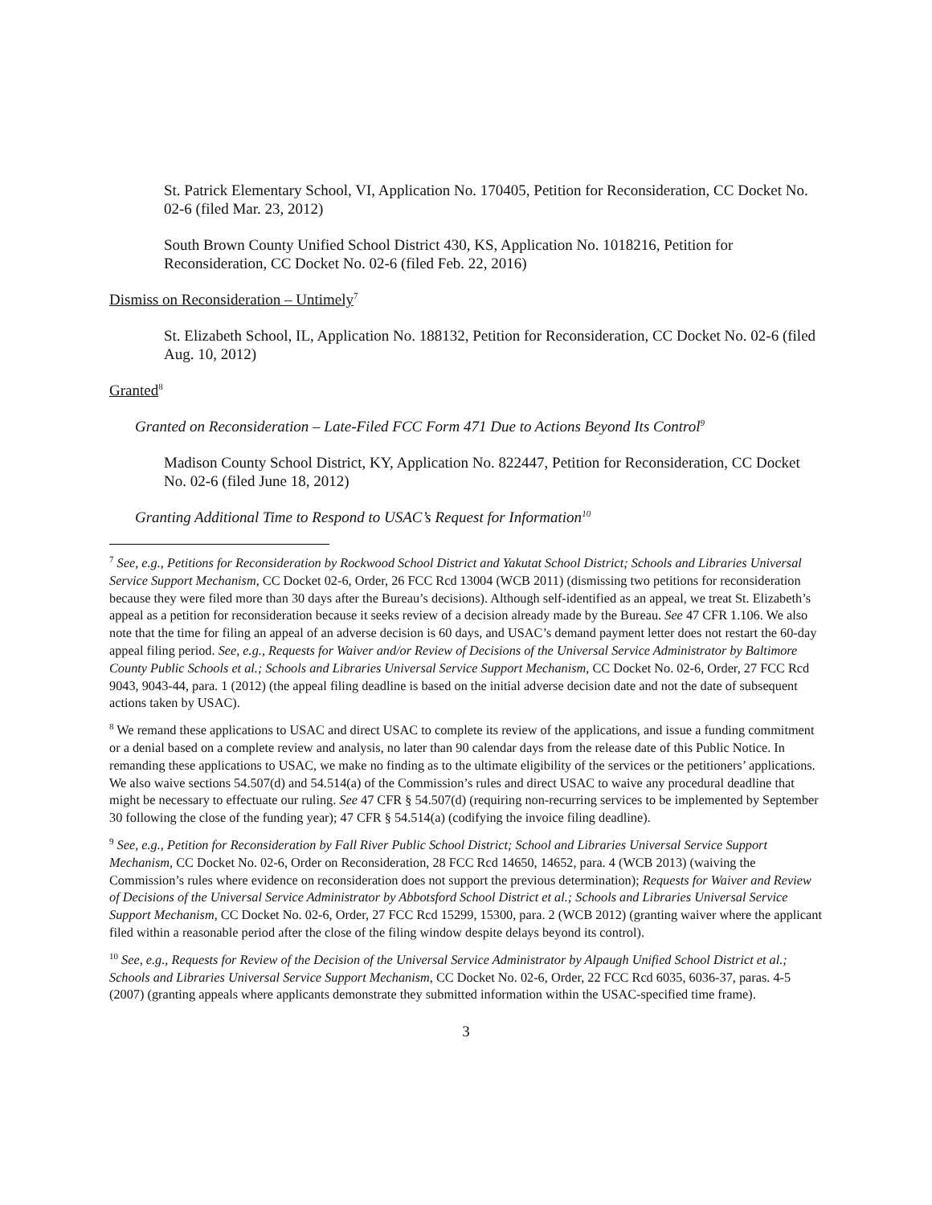St. Patrick Elementary School, VI, Application No. 170405, Petition for Reconsideration, CC Docket No. 02-6 (filed Mar. 23, 2012)
South Brown County Unified School District 430, KS, Application No. 1018216, Petition for Reconsideration, CC Docket No. 02-6 (filed Feb. 22, 2016)
Dismiss on Reconsideration – Untimely<sup>7</sup>
St. Elizabeth School, IL, Application No. 188132, Petition for Reconsideration, CC Docket No. 02-6 (filed Aug. 10, 2012)
Granted<sup>8</sup>
Granted on Reconsideration – Late-Filed FCC Form 471 Due to Actions Beyond Its Control<sup>9</sup>
Madison County School District, KY, Application No. 822447, Petition for Reconsideration, CC Docket No. 02-6 (filed June 18, 2012)
Granting Additional Time to Respond to USAC’s Request for Information<sup>10</sup>
<sup>7</sup> See, e.g., Petitions for Reconsideration by Rockwood School District and Yakutat School District; Schools and Libraries Universal Service Support Mechanism, CC Docket 02-6, Order, 26 FCC Rcd 13004 (WCB 2011) (dismissing two petitions for reconsideration because they were filed more than 30 days after the Bureau’s decisions). Although self-identified as an appeal, we treat St. Elizabeth’s appeal as a petition for reconsideration because it seeks review of a decision already made by the Bureau. See 47 CFR 1.106. We also note that the time for filing an appeal of an adverse decision is 60 days, and USAC’s demand payment letter does not restart the 60-day appeal filing period. See, e.g., Requests for Waiver and/or Review of Decisions of the Universal Service Administrator by Baltimore County Public Schools et al.; Schools and Libraries Universal Service Support Mechanism, CC Docket No. 02-6, Order, 27 FCC Rcd 9043, 9043-44, para. 1 (2012) (the appeal filing deadline is based on the initial adverse decision date and not the date of subsequent actions taken by USAC).
<sup>8</sup> We remand these applications to USAC and direct USAC to complete its review of the applications, and issue a funding commitment or a denial based on a complete review and analysis, no later than 90 calendar days from the release date of this Public Notice. In remanding these applications to USAC, we make no finding as to the ultimate eligibility of the services or the petitioners’ applications. We also waive sections 54.507(d) and 54.514(a) of the Commission’s rules and direct USAC to waive any procedural deadline that might be necessary to effectuate our ruling. See 47 CFR § 54.507(d) (requiring non-recurring services to be implemented by September 30 following the close of the funding year); 47 CFR § 54.514(a) (codifying the invoice filing deadline).
<sup>9</sup> See, e.g., Petition for Reconsideration by Fall River Public School District; School and Libraries Universal Service Support Mechanism, CC Docket No. 02-6, Order on Reconsideration, 28 FCC Rcd 14650, 14652, para. 4 (WCB 2013) (waiving the Commission’s rules where evidence on reconsideration does not support the previous determination); Requests for Waiver and Review of Decisions of the Universal Service Administrator by Abbotsford School District et al.; Schools and Libraries Universal Service Support Mechanism, CC Docket No. 02-6, Order, 27 FCC Rcd 15299, 15300, para. 2 (WCB 2012) (granting waiver where the applicant filed within a reasonable period after the close of the filing window despite delays beyond its control).
<sup>10</sup> See, e.g., Requests for Review of the Decision of the Universal Service Administrator by Alpaugh Unified School District et al.; Schools and Libraries Universal Service Support Mechanism, CC Docket No. 02-6, Order, 22 FCC Rcd 6035, 6036-37, paras. 4-5 (2007) (granting appeals where applicants demonstrate they submitted information within the USAC-specified time frame).
3